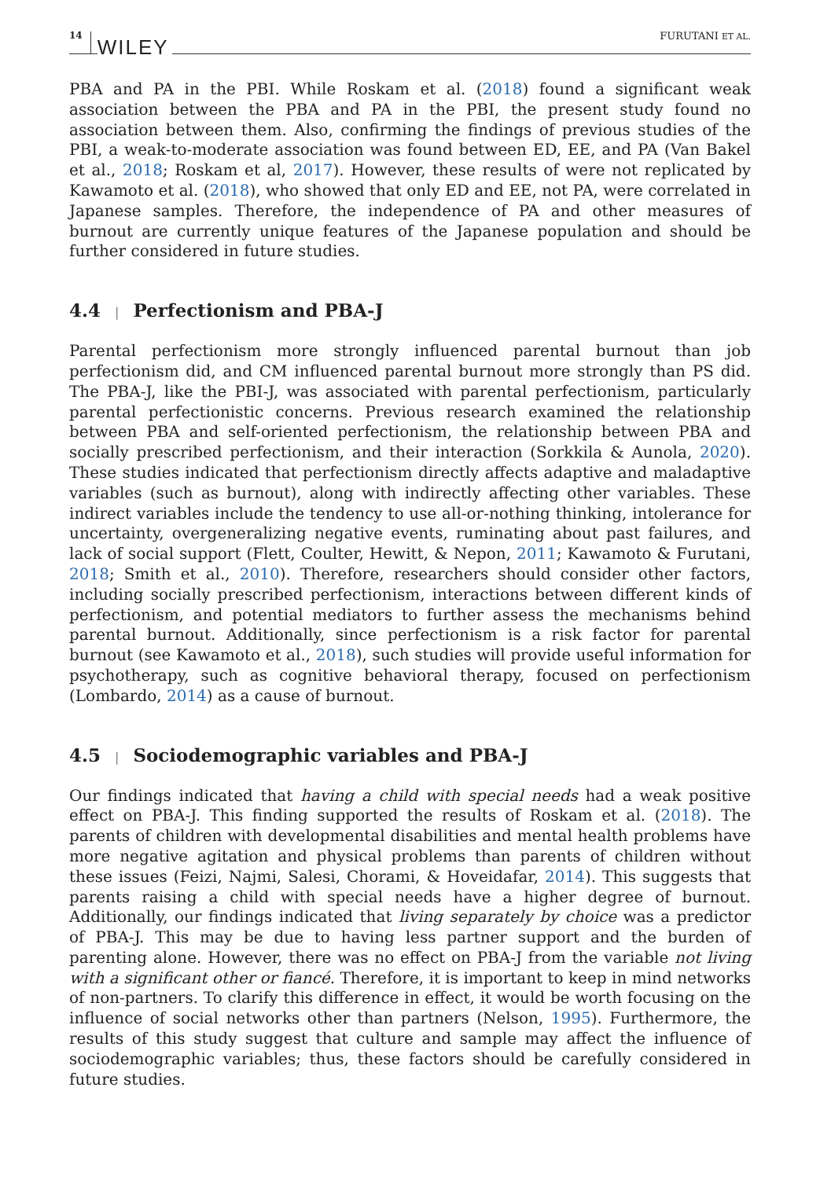14 WILEY FURUTANI ET AL.
PBA and PA in the PBI. While Roskam et al. (2018) found a significant weak association between the PBA and PA in the PBI, the present study found no association between them. Also, confirming the findings of previous studies of the PBI, a weak-to-moderate association was found between ED, EE, and PA (Van Bakel et al., 2018; Roskam et al, 2017). However, these results of were not replicated by Kawamoto et al. (2018), who showed that only ED and EE, not PA, were correlated in Japanese samples. Therefore, the independence of PA and other measures of burnout are currently unique features of the Japanese population and should be further considered in future studies.
4.4 | Perfectionism and PBA-J
Parental perfectionism more strongly influenced parental burnout than job perfectionism did, and CM influenced parental burnout more strongly than PS did. The PBA-J, like the PBI-J, was associated with parental perfectionism, particularly parental perfectionistic concerns. Previous research examined the relationship between PBA and self-oriented perfectionism, the relationship between PBA and socially prescribed perfectionism, and their interaction (Sorkkila & Aunola, 2020). These studies indicated that perfectionism directly affects adaptive and maladaptive variables (such as burnout), along with indirectly affecting other variables. These indirect variables include the tendency to use all-or-nothing thinking, intolerance for uncertainty, overgeneralizing negative events, ruminating about past failures, and lack of social support (Flett, Coulter, Hewitt, & Nepon, 2011; Kawamoto & Furutani, 2018; Smith et al., 2010). Therefore, researchers should consider other factors, including socially prescribed perfectionism, interactions between different kinds of perfectionism, and potential mediators to further assess the mechanisms behind parental burnout. Additionally, since perfectionism is a risk factor for parental burnout (see Kawamoto et al., 2018), such studies will provide useful information for psychotherapy, such as cognitive behavioral therapy, focused on perfectionism (Lombardo, 2014) as a cause of burnout.
4.5 | Sociodemographic variables and PBA-J
Our findings indicated that having a child with special needs had a weak positive effect on PBA-J. This finding supported the results of Roskam et al. (2018). The parents of children with developmental disabilities and mental health problems have more negative agitation and physical problems than parents of children without these issues (Feizi, Najmi, Salesi, Chorami, & Hoveidafar, 2014). This suggests that parents raising a child with special needs have a higher degree of burnout. Additionally, our findings indicated that living separately by choice was a predictor of PBA-J. This may be due to having less partner support and the burden of parenting alone. However, there was no effect on PBA-J from the variable not living with a significant other or fiancé. Therefore, it is important to keep in mind networks of non-partners. To clarify this difference in effect, it would be worth focusing on the influence of social networks other than partners (Nelson, 1995). Furthermore, the results of this study suggest that culture and sample may affect the influence of sociodemographic variables; thus, these factors should be carefully considered in future studies.